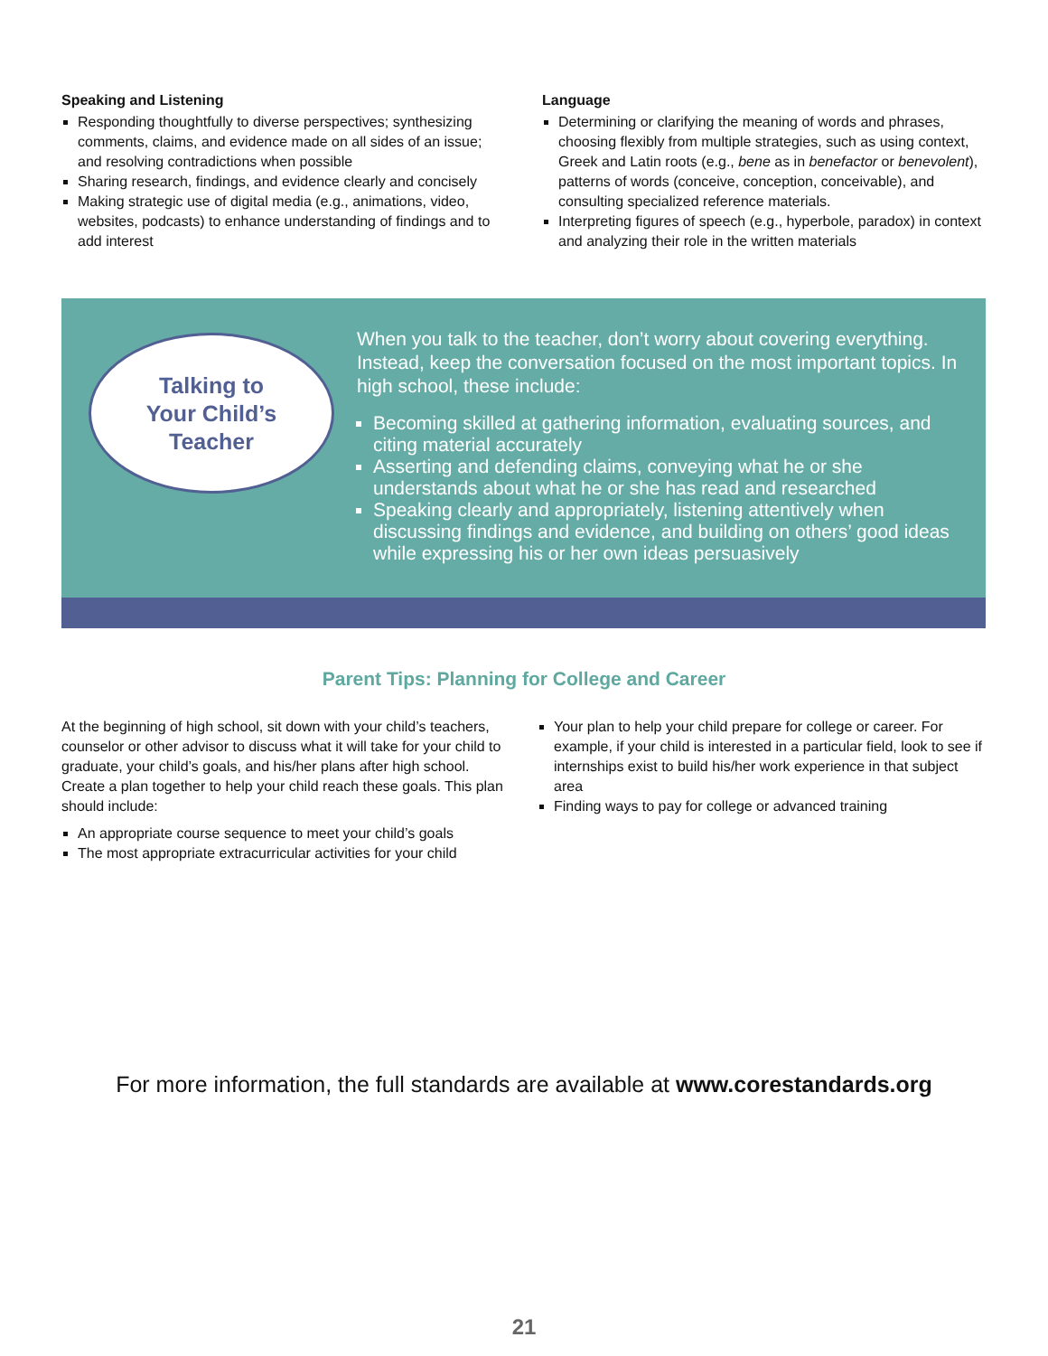Speaking and Listening
Responding thoughtfully to diverse perspectives; synthesizing comments, claims, and evidence made on all sides of an issue; and resolving contradictions when possible
Sharing research, findings, and evidence clearly and concisely
Making strategic use of digital media (e.g., animations, video, websites, podcasts) to enhance understanding of findings and to add interest
Language
Determining or clarifying the meaning of words and phrases, choosing flexibly from multiple strategies, such as using context, Greek and Latin roots (e.g., bene as in benefactor or benevolent), patterns of words (conceive, conception, conceivable), and consulting specialized reference materials.
Interpreting figures of speech (e.g., hyperbole, paradox) in context and analyzing their role in the written materials
Talking to
Your Child’s
Teacher
When you talk to the teacher, don’t worry about covering everything. Instead, keep the conversation focused on the most important topics. In high school, these include:
Becoming skilled at gathering information, evaluating sources, and citing material accurately
Asserting and defending claims, conveying what he or she understands about what he or she has read and researched
Speaking clearly and appropriately, listening attentively when discussing findings and evidence, and building on others’ good ideas while expressing his or her own ideas persuasively
Parent Tips: Planning for College and Career
At the beginning of high school, sit down with your child’s teachers, counselor or other advisor to discuss what it will take for your child to graduate, your child’s goals, and his/her plans after high school. Create a plan together to help your child reach these goals. This plan should include:
An appropriate course sequence to meet your child’s goals
The most appropriate extracurricular activities for your child
Your plan to help your child prepare for college or career. For example, if your child is interested in a particular field, look to see if internships exist to build his/her work experience in that subject area
Finding ways to pay for college or advanced training
For more information, the full standards are available at www.corestandards.org
21